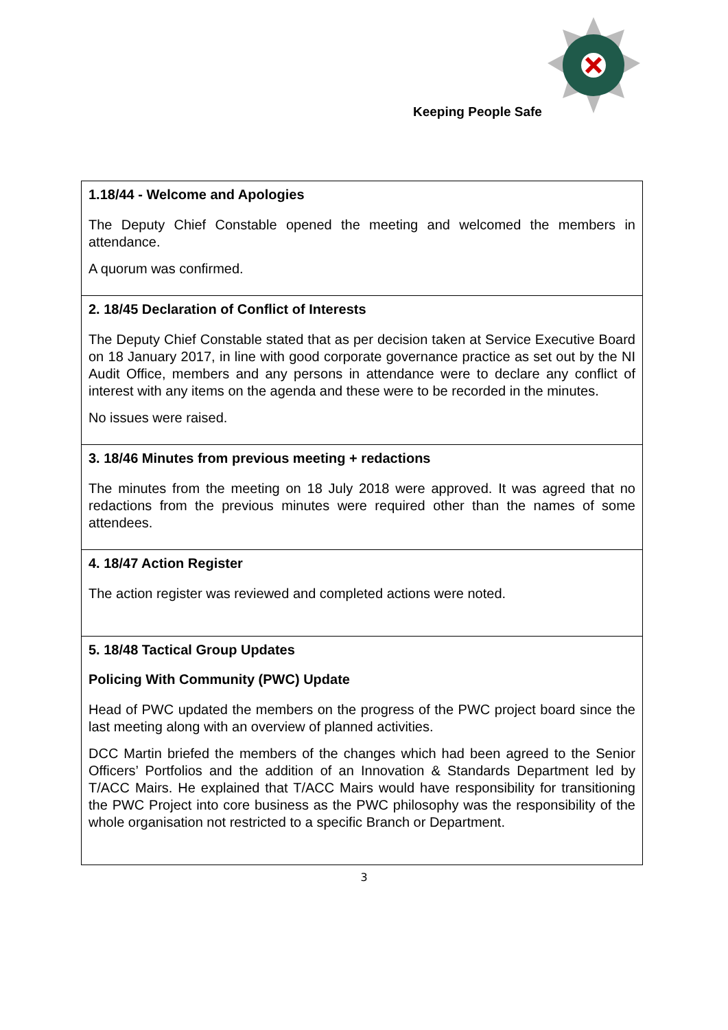Keeping People Safe
| 1.18/44 - Welcome and Apologies The Deputy Chief Constable opened the meeting and welcomed the members in attendance. A quorum was confirmed. |
| 2. 18/45 Declaration of Conflict of Interests The Deputy Chief Constable stated that as per decision taken at Service Executive Board on 18 January 2017, in line with good corporate governance practice as set out by the NI Audit Office, members and any persons in attendance were to declare any conflict of interest with any items on the agenda and these were to be recorded in the minutes. No issues were raised. |
| 3. 18/46 Minutes from previous meeting + redactions The minutes from the meeting on 18 July 2018 were approved. It was agreed that no redactions from the previous minutes were required other than the names of some attendees. |
| 4. 18/47 Action Register The action register was reviewed and completed actions were noted. |
| 5. 18/48 Tactical Group Updates Policing With Community (PWC) Update Head of PWC updated the members on the progress of the PWC project board since the last meeting along with an overview of planned activities. DCC Martin briefed the members of the changes which had been agreed to the Senior Officers’ Portfolios and the addition of an Innovation & Standards Department led by T/ACC Mairs. He explained that T/ACC Mairs would have responsibility for transitioning the PWC Project into core business as the PWC philosophy was the responsibility of the whole organisation not restricted to a specific Branch or Department. |
3